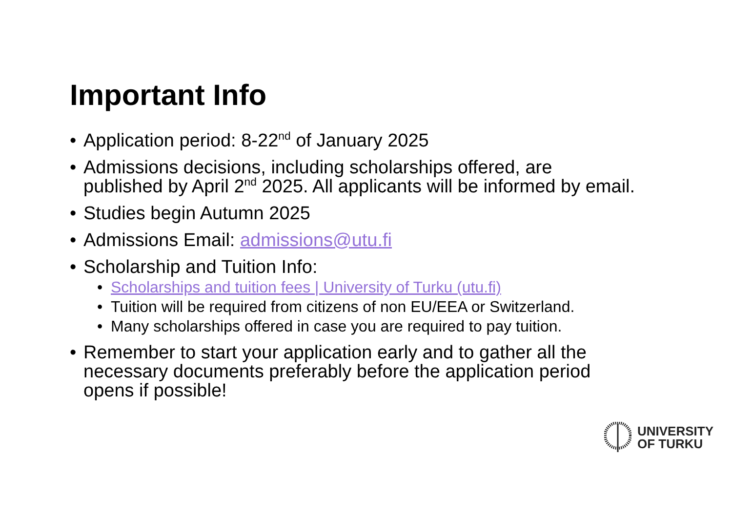Important Info
• Application period: 8-22<sup>nd</sup> of January 2025
• Admissions decisions, including scholarships offered, are published by April 2<sup>nd</sup> 2025. All applicants will be informed by email.
• Studies begin Autumn 2025
• Admissions Email: admissions@utu.fi
• Scholarship and Tuition Info:
• Scholarships and tuition fees | University of Turku (utu.fi)
• Tuition will be required from citizens of non EU/EEA or Switzerland.
• Many scholarships offered in case you are required to pay tuition.
• Remember to start your application early and to gather all the necessary documents preferably before the application period opens if possible!
UNIVERSITY
OF TURKU